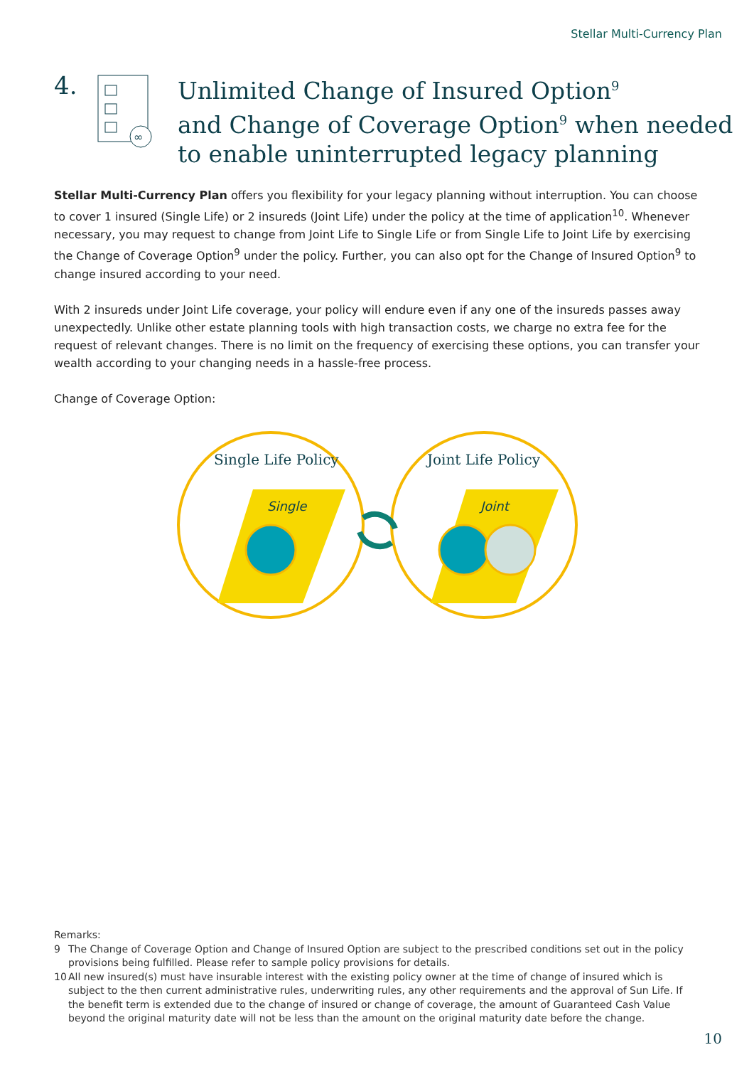Stellar Multi-Currency Plan
4.
∞
Unlimited Change of Insured Option<sup>9</sup>
and Change of Coverage Option<sup>9</sup> when needed
to enable uninterrupted legacy planning
Stellar Multi-Currency Plan offers you flexibility for your legacy planning without interruption. You can choose to cover 1 insured (Single Life) or 2 insureds (Joint Life) under the policy at the time of application<sup>10</sup>. Whenever necessary, you may request to change from Joint Life to Single Life or from Single Life to Joint Life by exercising the Change of Coverage Option<sup>9</sup> under the policy. Further, you can also opt for the Change of Insured Option<sup>9</sup> to change insured according to your need.
With 2 insureds under Joint Life coverage, your policy will endure even if any one of the insureds passes away unexpectedly. Unlike other estate planning tools with high transaction costs, we charge no extra fee for the request of relevant changes. There is no limit on the frequency of exercising these options, you can transfer your wealth according to your changing needs in a hassle-free process.
Change of Coverage Option:
Single Life Policy
Joint Life Policy
Single
Joint
Remarks:
9 The Change of Coverage Option and Change of Insured Option are subject to the prescribed conditions set out in the policy provisions being fulfilled. Please refer to sample policy provisions for details.
10 All new insured(s) must have insurable interest with the existing policy owner at the time of change of insured which is subject to the then current administrative rules, underwriting rules, any other requirements and the approval of Sun Life. If the benefit term is extended due to the change of insured or change of coverage, the amount of Guaranteed Cash Value beyond the original maturity date will not be less than the amount on the original maturity date before the change.
10